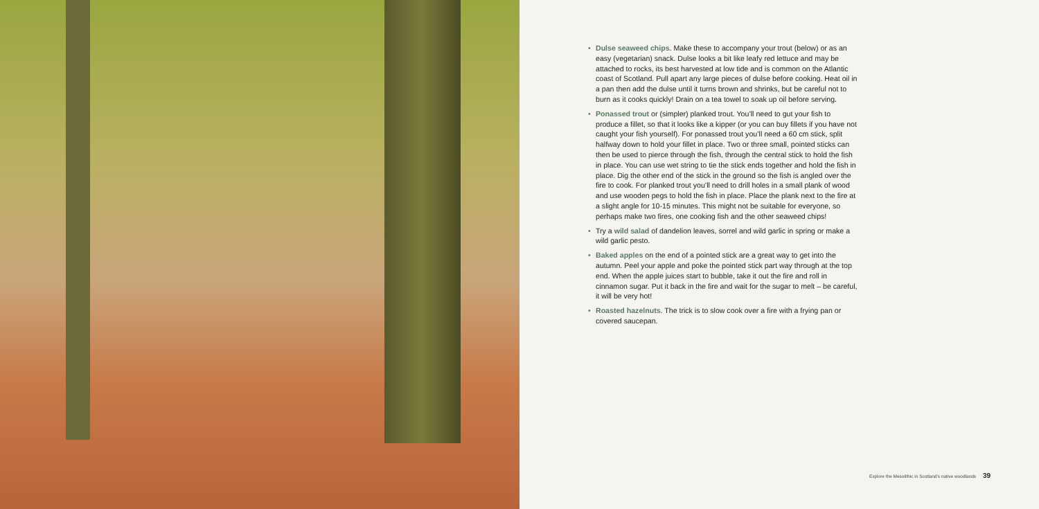• Dulse seaweed chips. Make these to accompany your trout (below) or as an easy (vegetarian) snack. Dulse looks a bit like leafy red lettuce and may be attached to rocks, its best harvested at low tide and is common on the Atlantic coast of Scotland. Pull apart any large pieces of dulse before cooking. Heat oil in a pan then add the dulse until it turns brown and shrinks, but be careful not to burn as it cooks quickly! Drain on a tea towel to soak up oil before serving.
• Ponassed trout or (simpler) planked trout. You’ll need to gut your fish to produce a fillet, so that it looks like a kipper (or you can buy fillets if you have not caught your fish yourself). For ponassed trout you’ll need a 60 cm stick, split halfway down to hold your fillet in place. Two or three small, pointed sticks can then be used to pierce through the fish, through the central stick to hold the fish in place. You can use wet string to tie the stick ends together and hold the fish in place. Dig the other end of the stick in the ground so the fish is angled over the fire to cook. For planked trout you’ll need to drill holes in a small plank of wood and use wooden pegs to hold the fish in place. Place the plank next to the fire at a slight angle for 10-15 minutes. This might not be suitable for everyone, so perhaps make two fires, one cooking fish and the other seaweed chips!
• Try a wild salad of dandelion leaves, sorrel and wild garlic in spring or make a wild garlic pesto.
• Baked apples on the end of a pointed stick are a great way to get into the autumn. Peel your apple and poke the pointed stick part way through at the top end. When the apple juices start to bubble, take it out the fire and roll in cinnamon sugar. Put it back in the fire and wait for the sugar to melt – be careful, it will be very hot!
• Roasted hazelnuts. The trick is to slow cook over a fire with a frying pan or covered saucepan.
Explore the Mesolithic in Scotland’s native woodlands 39